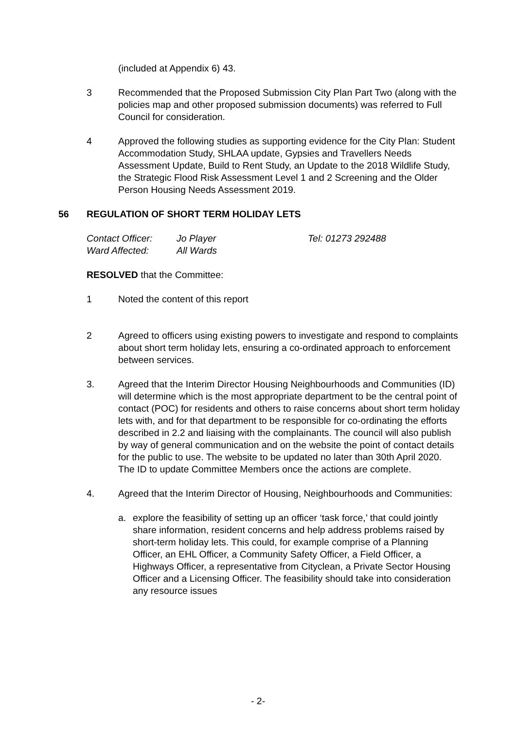(included at Appendix 6) 43.
3 Recommended that the Proposed Submission City Plan Part Two (along with the policies map and other proposed submission documents) was referred to Full Council for consideration.
4 Approved the following studies as supporting evidence for the City Plan: Student Accommodation Study, SHLAA update, Gypsies and Travellers Needs Assessment Update, Build to Rent Study, an Update to the 2018 Wildlife Study, the Strategic Flood Risk Assessment Level 1 and 2 Screening and the Older Person Housing Needs Assessment 2019.
56 REGULATION OF SHORT TERM HOLIDAY LETS
Contact Officer:
Jo Player
Tel: 01273 292488
Ward Affected:
All Wards
RESOLVED that the Committee:
1 Noted the content of this report
2 Agreed to officers using existing powers to investigate and respond to complaints about short term holiday lets, ensuring a co-ordinated approach to enforcement between services.
3. Agreed that the Interim Director Housing Neighbourhoods and Communities (ID) will determine which is the most appropriate department to be the central point of contact (POC) for residents and others to raise concerns about short term holiday lets with, and for that department to be responsible for co-ordinating the efforts described in 2.2 and liaising with the complainants. The council will also publish by way of general communication and on the website the point of contact details for the public to use. The website to be updated no later than 30th April 2020. The ID to update Committee Members once the actions are complete.
4. Agreed that the Interim Director of Housing, Neighbourhoods and Communities:
a. explore the feasibility of setting up an officer ‘task force,’ that could jointly share information, resident concerns and help address problems raised by short-term holiday lets. This could, for example comprise of a Planning Officer, an EHL Officer, a Community Safety Officer, a Field Officer, a Highways Officer, a representative from Cityclean, a Private Sector Housing Officer and a Licensing Officer. The feasibility should take into consideration any resource issues
- 2-